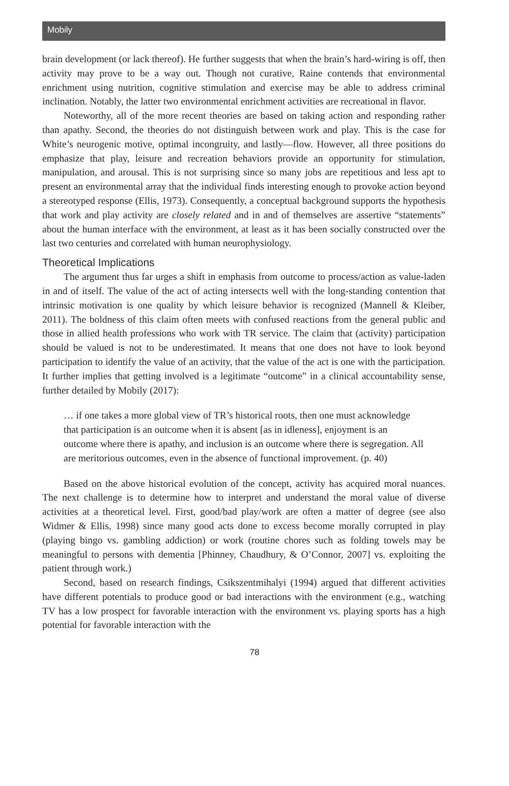Mobily
brain development (or lack thereof). He further suggests that when the brain’s hard-wiring is off, then activity may prove to be a way out. Though not curative, Raine contends that environmental enrichment using nutrition, cognitive stimulation and exercise may be able to address criminal inclination. Notably, the latter two environmental enrichment activities are recreational in flavor.
Noteworthy, all of the more recent theories are based on taking action and responding rather than apathy. Second, the theories do not distinguish between work and play. This is the case for White’s neurogenic motive, optimal incongruity, and lastly—flow. However, all three positions do emphasize that play, leisure and recreation behaviors provide an opportunity for stimulation, manipulation, and arousal. This is not surprising since so many jobs are repetitious and less apt to present an environmental array that the individual finds interesting enough to provoke action beyond a stereotyped response (Ellis, 1973). Consequently, a conceptual background supports the hypothesis that work and play activity are closely related and in and of themselves are assertive “statements” about the human interface with the environment, at least as it has been socially constructed over the last two centuries and correlated with human neurophysiology.
Theoretical Implications
The argument thus far urges a shift in emphasis from outcome to process/action as value-laden in and of itself. The value of the act of acting intersects well with the long-standing contention that intrinsic motivation is one quality by which leisure behavior is recognized (Mannell & Kleiber, 2011). The boldness of this claim often meets with confused reactions from the general public and those in allied health professions who work with TR service. The claim that (activity) participation should be valued is not to be underestimated. It means that one does not have to look beyond participation to identify the value of an activity, that the value of the act is one with the participation. It further implies that getting involved is a legitimate “outcome” in a clinical accountability sense, further detailed by Mobily (2017):
… if one takes a more global view of TR’s historical roots, then one must acknowledge that participation is an outcome when it is absent [as in idleness], enjoyment is an outcome where there is apathy, and inclusion is an outcome where there is segregation. All are meritorious outcomes, even in the absence of functional improvement. (p. 40)
Based on the above historical evolution of the concept, activity has acquired moral nuances. The next challenge is to determine how to interpret and understand the moral value of diverse activities at a theoretical level. First, good/bad play/work are often a matter of degree (see also Widmer & Ellis, 1998) since many good acts done to excess become morally corrupted in play (playing bingo vs. gambling addiction) or work (routine chores such as folding towels may be meaningful to persons with dementia [Phinney, Chaudhury, & O’Connor, 2007] vs. exploiting the patient through work.)
Second, based on research findings, Csikszentmihalyi (1994) argued that different activities have different potentials to produce good or bad interactions with the environment (e.g., watching TV has a low prospect for favorable interaction with the environment vs. playing sports has a high potential for favorable interaction with the
78